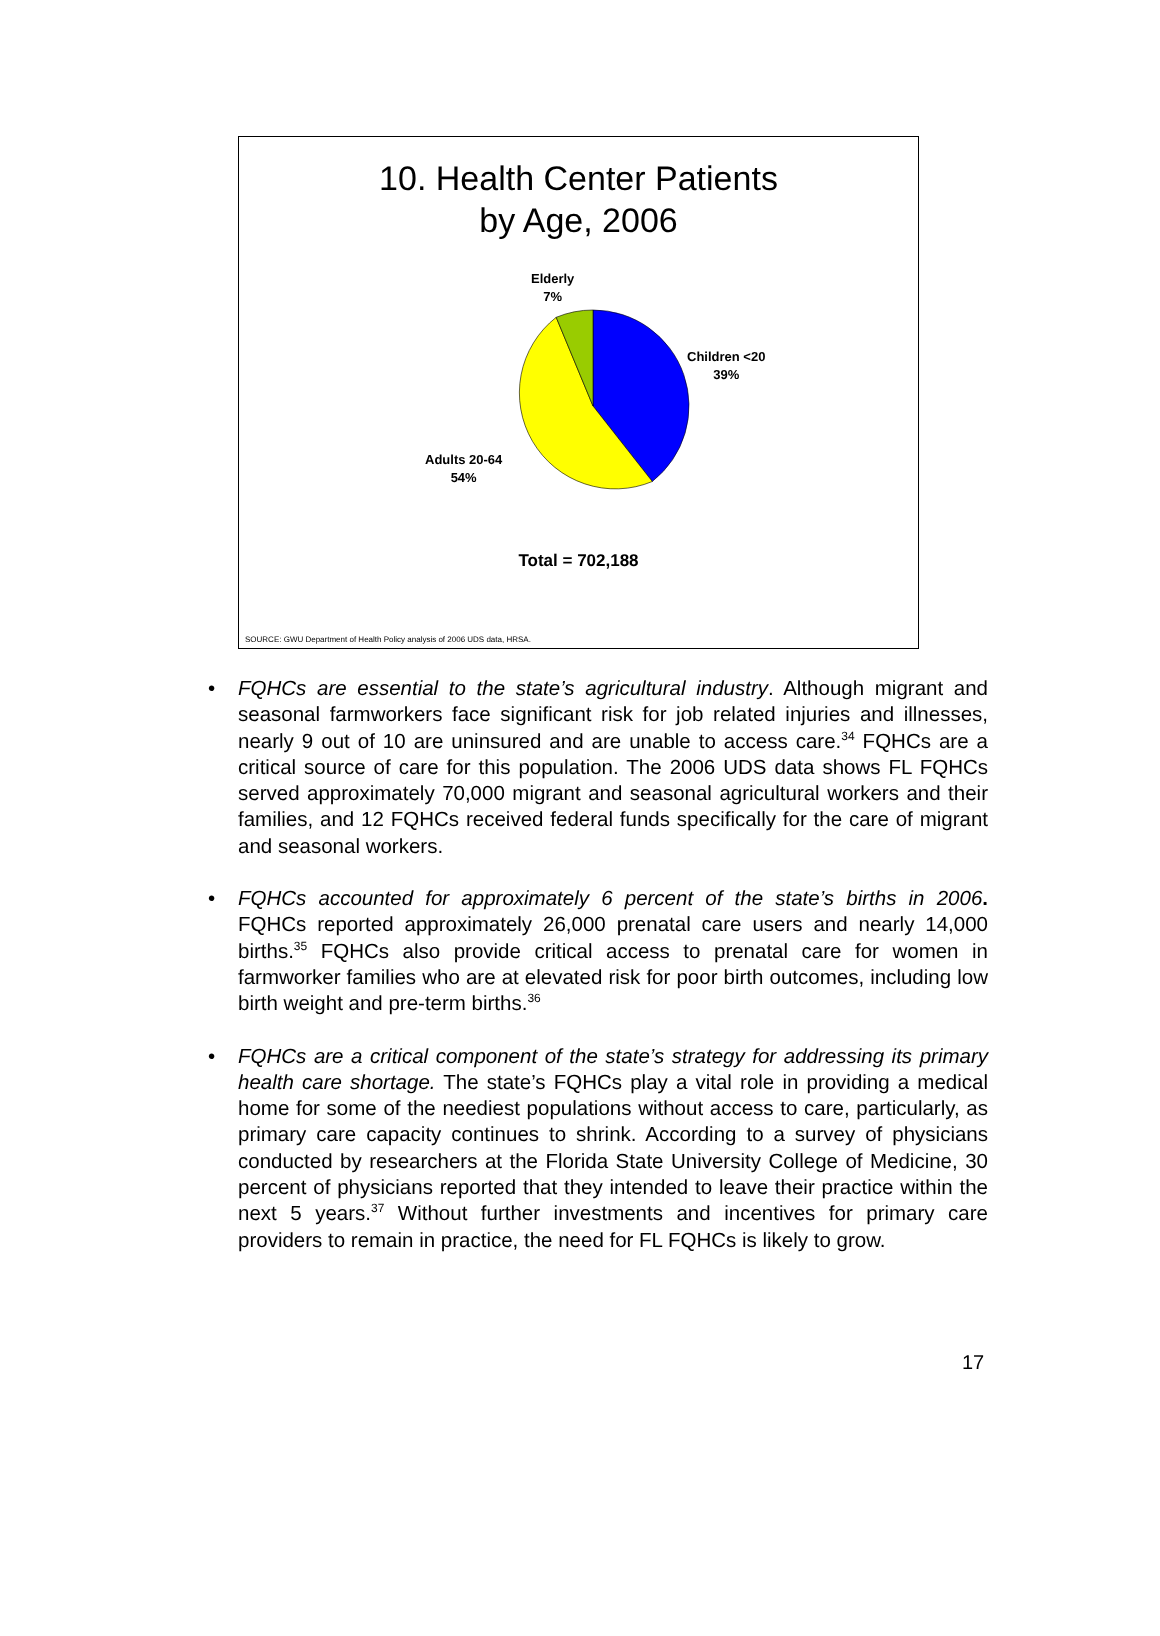10. Health Center Patients
by Age, 2006
Elderly
7%
Children <20
39%
Adults 20-64
54%
Total = 702,188
SOURCE: GWU Department of Health Policy analysis of 2006 UDS data, HRSA.
• FQHCs are essential to the state’s agricultural industry. Although migrant and seasonal farmworkers face significant risk for job related injuries and illnesses, nearly 9 out of 10 are uninsured and are unable to access care.<sup>34</sup> FQHCs are a critical source of care for this population. The 2006 UDS data shows FL FQHCs served approximately 70,000 migrant and seasonal agricultural workers and their families, and 12 FQHCs received federal funds specifically for the care of migrant and seasonal workers.
• FQHCs accounted for approximately 6 percent of the state’s births in 2006. FQHCs reported approximately 26,000 prenatal care users and nearly 14,000 births.<sup>35</sup> FQHCs also provide critical access to prenatal care for women in farmworker families who are at elevated risk for poor birth outcomes, including low birth weight and pre-term births.<sup>36</sup>
• FQHCs are a critical component of the state’s strategy for addressing its primary health care shortage. The state’s FQHCs play a vital role in providing a medical home for some of the neediest populations without access to care, particularly, as primary care capacity continues to shrink. According to a survey of physicians conducted by researchers at the Florida State University College of Medicine, 30 percent of physicians reported that they intended to leave their practice within the next 5 years.<sup>37</sup> Without further investments and incentives for primary care providers to remain in practice, the need for FL FQHCs is likely to grow.
17